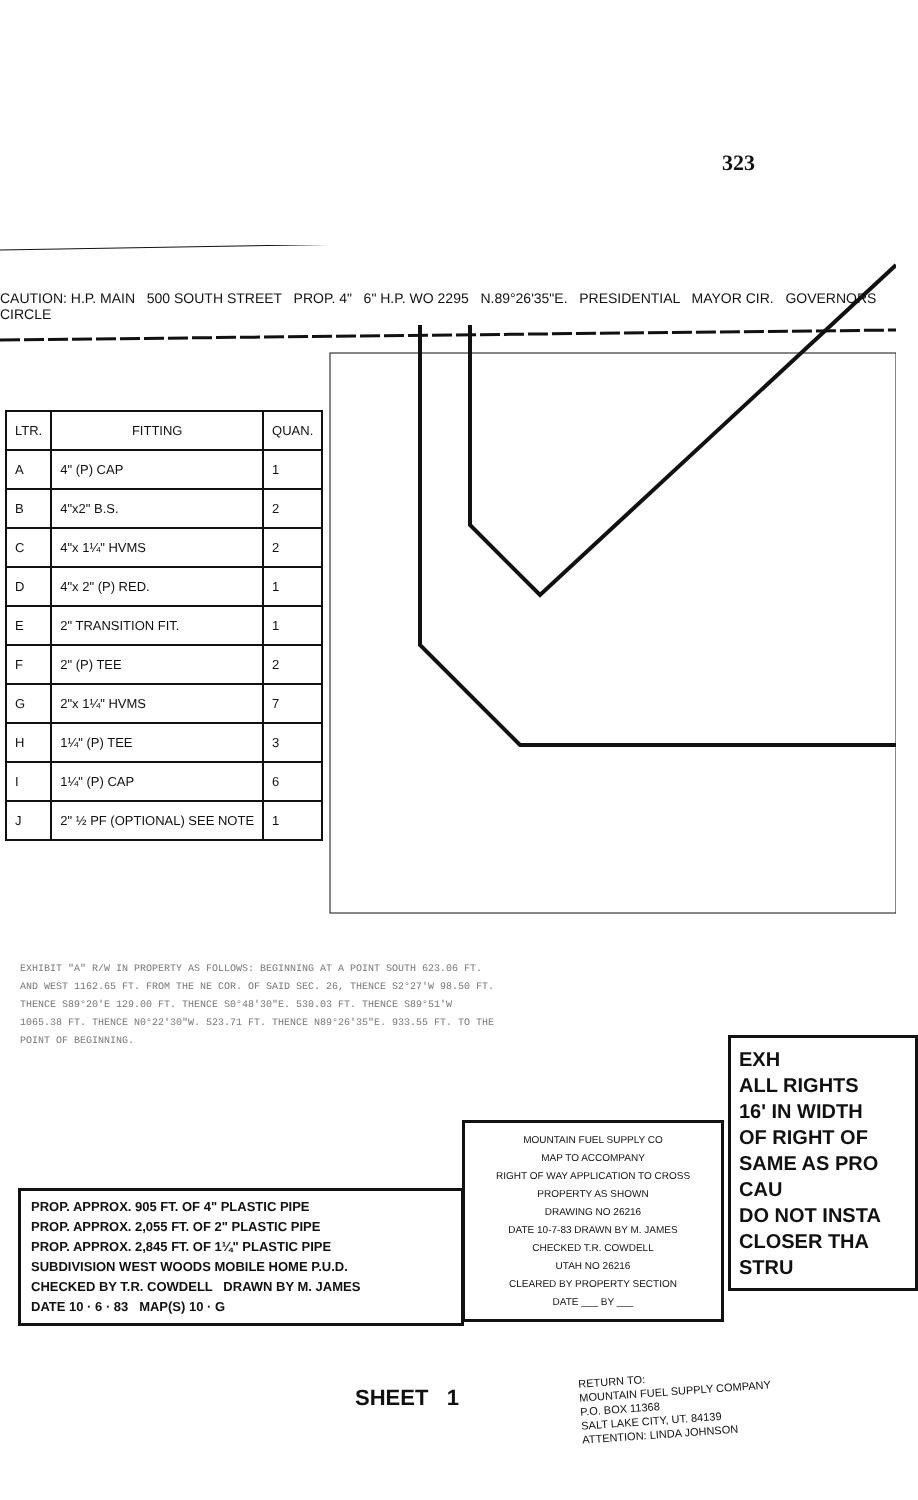323
CAUTION: H.P. MAIN 500 SOUTH STREET PROP. 4" 6" H.P. WO 2295 N.89°26'35"E. PRESIDENTIAL MAYOR CIR. GOVERNORS CIRCLE
| LTR. | FITTING | QUAN. |
| --- | --- | --- |
| A | 4" (P) CAP | 1 |
| B | 4"x2" B.S. | 2 |
| C | 4"x 1¼" HVMS | 2 |
| D | 4"x 2" (P) RED. | 1 |
| E | 2" TRANSITION FIT. | 1 |
| F | 2" (P) TEE | 2 |
| G | 2"x 1¼" HVMS | 7 |
| H | 1¼" (P) TEE | 3 |
| I | 1¼" (P) CAP | 6 |
| J | 2" ½ PF (OPTIONAL) SEE NOTE | 1 |
EXHIBIT "A" R/W IN PROPERTY AS FOLLOWS: BEGINNING AT A POINT SOUTH 623.06 FT. AND WEST 1162.65 FT. FROM THE NE COR. OF SAID SEC. 26, THENCE S2°27'W 98.50 FT. THENCE S89°20'E 129.00 FT. THENCE S0°48'30"E. 530.03 FT. THENCE S89°51'W 1065.38 FT. THENCE N0°22'30"W. 523.71 FT. THENCE N89°26'35"E. 933.55 FT. TO THE POINT OF BEGINNING.
MOUNTAIN FUEL SUPPLY CO
MAP TO ACCOMPANY
RIGHT OF WAY APPLICATION TO CROSS
PROPERTY AS SHOWN
DRAWING NO 26216
DATE 10-7-83 DRAWN BY M. JAMES
CHECKED T.R. COWDELL
UTAH NO 26216
CLEARED BY PROPERTY SECTION
DATE ___ BY ___
EXH
ALL RIGHTS
16' IN WIDTH
OF RIGHT OF
SAME AS PRO
CAU
DO NOT INSTA
CLOSER THA
STRU
PROP. APPROX. 905 FT. OF 4" PLASTIC PIPE
PROP. APPROX. 2,055 FT. OF 2" PLASTIC PIPE
PROP. APPROX. 2,845 FT. OF 1¼" PLASTIC PIPE
SUBDIVISION WEST WOODS MOBILE HOME P.U.D.
CHECKED BY T.R. COWDELL DRAWN BY M. JAMES
DATE 10 · 6 · 83 MAP(S) 10 · G
SHEET 1
RETURN TO:
MOUNTAIN FUEL SUPPLY COMPANY
P.O. BOX 11368
SALT LAKE CITY, UT. 84139
ATTENTION: LINDA JOHNSON